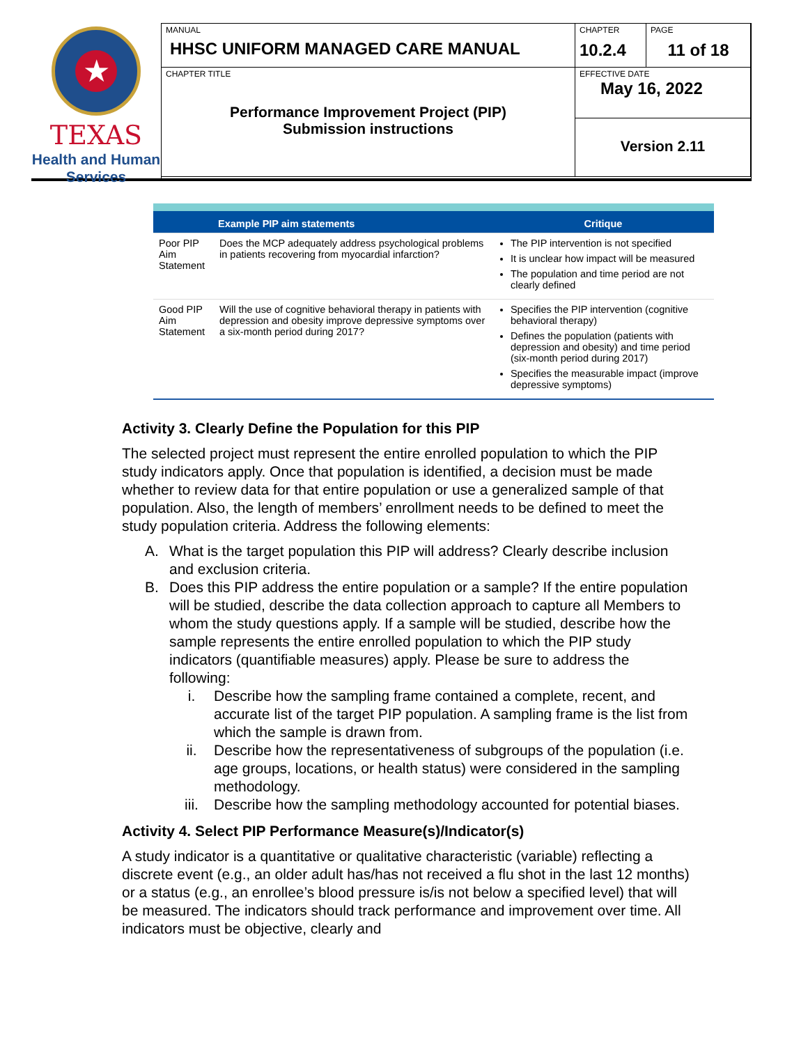★
TEXAS
Health and Human
Services
MANUAL
HHSC UNIFORM MANAGED CARE MANUAL
CHAPTER
10.2.4
PAGE
11 of 18
CHAPTER TITLE
Performance Improvement Project (PIP)
Submission instructions
EFFECTIVE DATE
May 16, 2022
Version 2.11
| | Example PIP aim statements | Critique |
| --- | --- | --- |
| Poor PIP Aim Statement | Does the MCP adequately address psychological problems in patients recovering from myocardial infarction? | The PIP intervention is not specified It is unclear how impact will be measured The population and time period are not clearly defined |
| Good PIP Aim Statement | Will the use of cognitive behavioral therapy in patients with depression and obesity improve depressive symptoms over a six-month period during 2017? | Specifies the PIP intervention (cognitive behavioral therapy) Defines the population (patients with depression and obesity) and time period (six-month period during 2017) Specifies the measurable impact (improve depressive symptoms) |
Activity 3. Clearly Define the Population for this PIP
The selected project must represent the entire enrolled population to which the PIP study indicators apply. Once that population is identified, a decision must be made whether to review data for that entire population or use a generalized sample of that population. Also, the length of members’ enrollment needs to be defined to meet the study population criteria. Address the following elements:
A. What is the target population this PIP will address? Clearly describe inclusion and exclusion criteria.
B. Does this PIP address the entire population or a sample? If the entire population will be studied, describe the data collection approach to capture all Members to whom the study questions apply. If a sample will be studied, describe how the sample represents the entire enrolled population to which the PIP study indicators (quantifiable measures) apply. Please be sure to address the following:
i. Describe how the sampling frame contained a complete, recent, and accurate list of the target PIP population. A sampling frame is the list from which the sample is drawn from.
ii. Describe how the representativeness of subgroups of the population (i.e. age groups, locations, or health status) were considered in the sampling methodology.
iii. Describe how the sampling methodology accounted for potential biases.
Activity 4. Select PIP Performance Measure(s)/Indicator(s)
A study indicator is a quantitative or qualitative characteristic (variable) reflecting a discrete event (e.g., an older adult has/has not received a flu shot in the last 12 months) or a status (e.g., an enrollee’s blood pressure is/is not below a specified level) that will be measured. The indicators should track performance and improvement over time. All indicators must be objective, clearly and